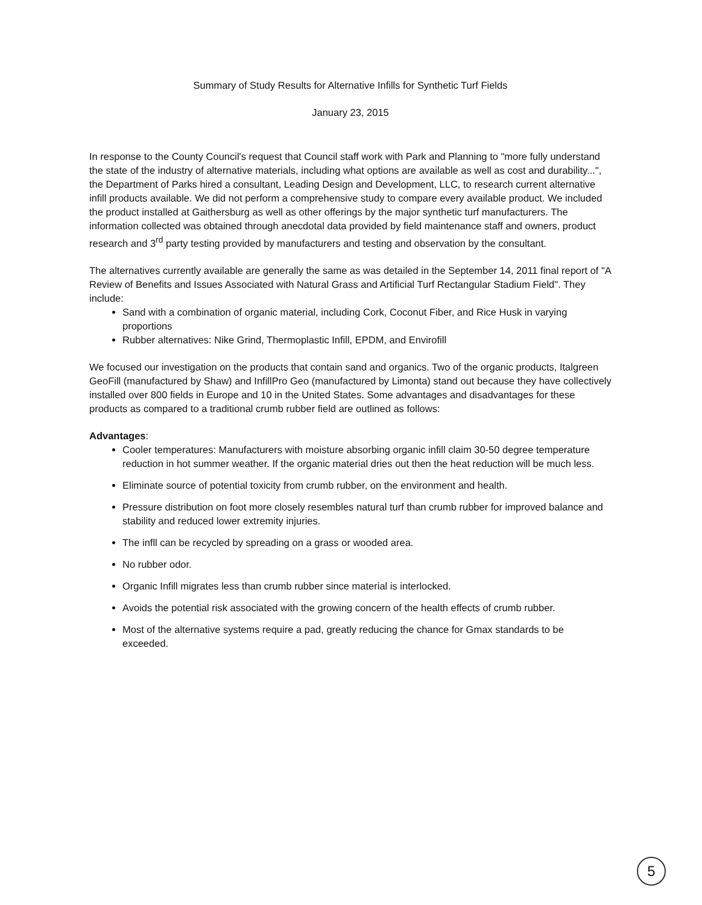Summary of Study Results for Alternative Infills for Synthetic Turf Fields
January 23, 2015
In response to the County Council's request that Council staff work with Park and Planning to "more fully understand the state of the industry of alternative materials, including what options are available as well as cost and durability...", the Department of Parks hired a consultant, Leading Design and Development, LLC, to research current alternative infill products available. We did not perform a comprehensive study to compare every available product. We included the product installed at Gaithersburg as well as other offerings by the major synthetic turf manufacturers. The information collected was obtained through anecdotal data provided by field maintenance staff and owners, product research and 3<sup>rd</sup> party testing provided by manufacturers and testing and observation by the consultant.
The alternatives currently available are generally the same as was detailed in the September 14, 2011 final report of "A Review of Benefits and Issues Associated with Natural Grass and Artificial Turf Rectangular Stadium Field". They include:
Sand with a combination of organic material, including Cork, Coconut Fiber, and Rice Husk in varying proportions
Rubber alternatives: Nike Grind, Thermoplastic Infill, EPDM, and Envirofill
We focused our investigation on the products that contain sand and organics. Two of the organic products, Italgreen GeoFill (manufactured by Shaw) and InfillPro Geo (manufactured by Limonta) stand out because they have collectively installed over 800 fields in Europe and 10 in the United States. Some advantages and disadvantages for these products as compared to a traditional crumb rubber field are outlined as follows:
Advantages:
Cooler temperatures: Manufacturers with moisture absorbing organic infill claim 30-50 degree temperature reduction in hot summer weather. If the organic material dries out then the heat reduction will be much less.
Eliminate source of potential toxicity from crumb rubber, on the environment and health.
Pressure distribution on foot more closely resembles natural turf than crumb rubber for improved balance and stability and reduced lower extremity injuries.
The infll can be recycled by spreading on a grass or wooded area.
No rubber odor.
Organic Infill migrates less than crumb rubber since material is interlocked.
Avoids the potential risk associated with the growing concern of the health effects of crumb rubber.
Most of the alternative systems require a pad, greatly reducing the chance for Gmax standards to be exceeded.
5